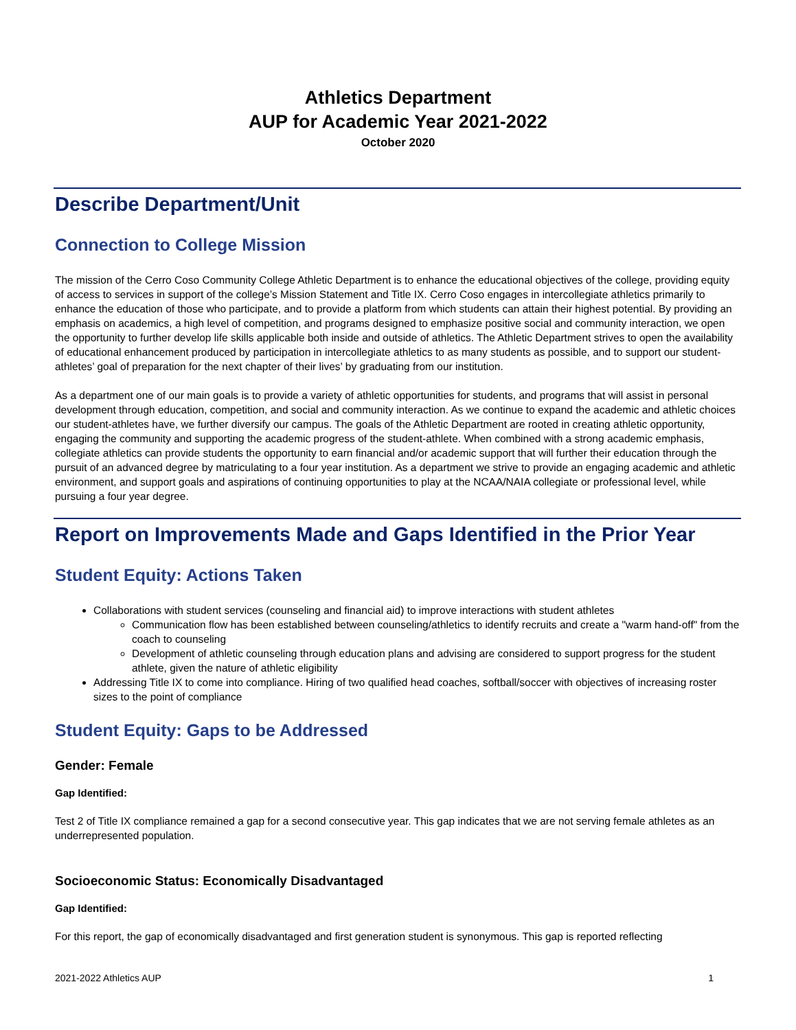Athletics Department
AUP for Academic Year 2021-2022
October 2020
Describe Department/Unit
Connection to College Mission
The mission of the Cerro Coso Community College Athletic Department is to enhance the educational objectives of the college, providing equity of access to services in support of the college’s Mission Statement and Title IX. Cerro Coso engages in intercollegiate athletics primarily to enhance the education of those who participate, and to provide a platform from which students can attain their highest potential. By providing an emphasis on academics, a high level of competition, and programs designed to emphasize positive social and community interaction, we open the opportunity to further develop life skills applicable both inside and outside of athletics. The Athletic Department strives to open the availability of educational enhancement produced by participation in intercollegiate athletics to as many students as possible, and to support our student-athletes’ goal of preparation for the next chapter of their lives’ by graduating from our institution.
As a department one of our main goals is to provide a variety of athletic opportunities for students, and programs that will assist in personal development through education, competition, and social and community interaction. As we continue to expand the academic and athletic choices our student-athletes have, we further diversify our campus. The goals of the Athletic Department are rooted in creating athletic opportunity, engaging the community and supporting the academic progress of the student-athlete. When combined with a strong academic emphasis, collegiate athletics can provide students the opportunity to earn financial and/or academic support that will further their education through the pursuit of an advanced degree by matriculating to a four year institution. As a department we strive to provide an engaging academic and athletic environment, and support goals and aspirations of continuing opportunities to play at the NCAA/NAIA collegiate or professional level, while pursuing a four year degree.
Report on Improvements Made and Gaps Identified in the Prior Year
Student Equity: Actions Taken
Collaborations with student services (counseling and financial aid) to improve interactions with student athletes
Communication flow has been established between counseling/athletics to identify recruits and create a "warm hand-off" from the coach to counseling
Development of athletic counseling through education plans and advising are considered to support progress for the student athlete, given the nature of athletic eligibility
Addressing Title IX to come into compliance. Hiring of two qualified head coaches, softball/soccer with objectives of increasing roster sizes to the point of compliance
Student Equity: Gaps to be Addressed
Gender: Female
Gap Identified:
Test 2 of Title IX compliance remained a gap for a second consecutive year. This gap indicates that we are not serving female athletes as an underrepresented population.
Socioeconomic Status: Economically Disadvantaged
Gap Identified:
For this report, the gap of economically disadvantaged and first generation student is synonymous. This gap is reported reflecting
2021-2022 Athletics AUP 1